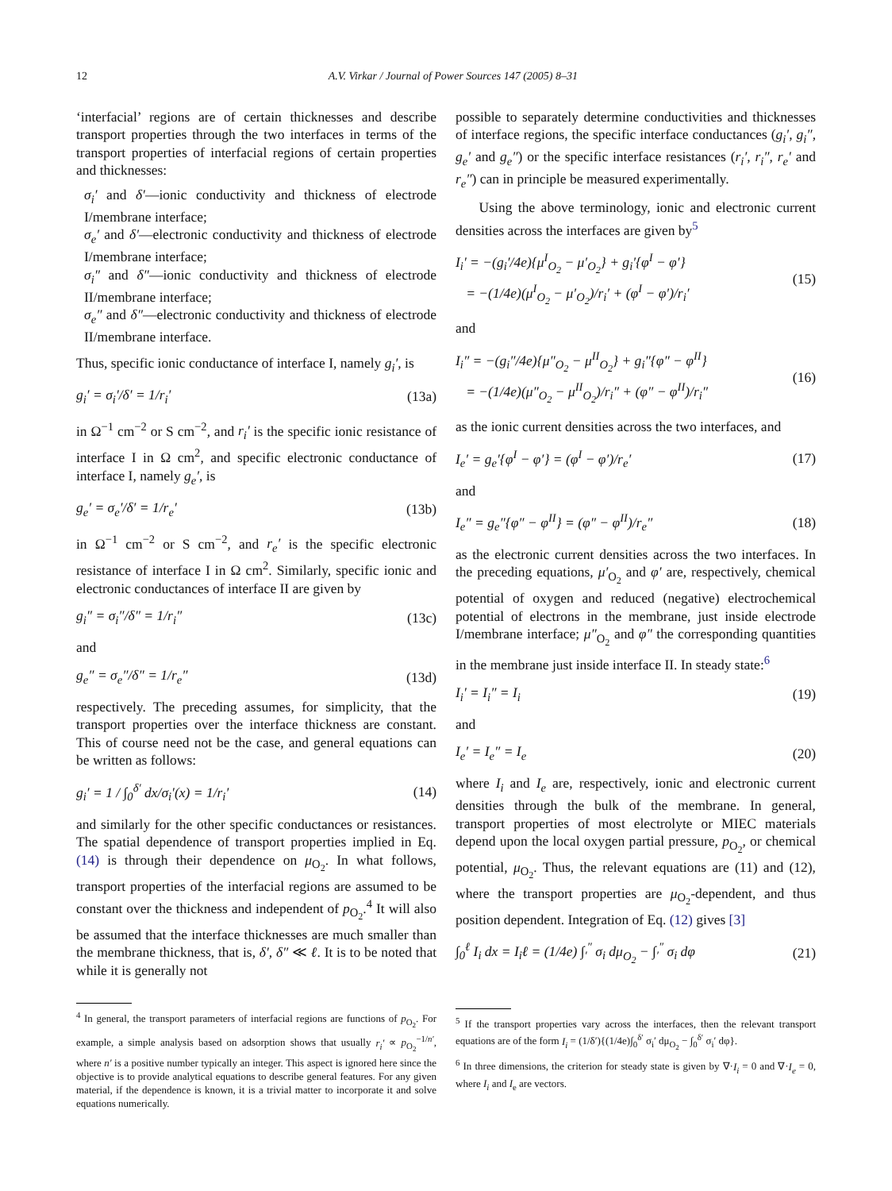12 A.V. Virkar / Journal of Power Sources 147 (2005) 8–31
‘interfacial’ regions are of certain thicknesses and describe transport properties through the two interfaces in terms of the transport properties of interfacial regions of certain properties and thicknesses:
σ<sub>i</sub>′ and δ′—ionic conductivity and thickness of electrode I/membrane interface;
σ<sub>e</sub>′ and δ′—electronic conductivity and thickness of electrode I/membrane interface;
σ<sub>i</sub>″ and δ″—ionic conductivity and thickness of electrode II/membrane interface;
σ<sub>e</sub>″ and δ″—electronic conductivity and thickness of electrode II/membrane interface.
Thus, specific ionic conductance of interface I, namely g<sub>i</sub>′, is
g<sub>i</sub>′ = σ<sub>i</sub>′/δ′ = 1/r<sub>i</sub>′ (13a)
in Ω<sup>−1</sup> cm<sup>−2</sup> or S cm<sup>−2</sup>, and r<sub>i</sub>′ is the specific ionic resistance of interface I in Ω cm<sup>2</sup>, and specific electronic conductance of interface I, namely g<sub>e</sub>′, is
g<sub>e</sub>′ = σ<sub>e</sub>′/δ′ = 1/r<sub>e</sub>′ (13b)
in Ω<sup>−1</sup> cm<sup>−2</sup> or S cm<sup>−2</sup>, and r<sub>e</sub>′ is the specific electronic resistance of interface I in Ω cm<sup>2</sup>. Similarly, specific ionic and electronic conductances of interface II are given by
g<sub>i</sub>″ = σ<sub>i</sub>″/δ″ = 1/r<sub>i</sub>″ (13c)
and
g<sub>e</sub>″ = σ<sub>e</sub>″/δ″ = 1/r<sub>e</sub>″ (13d)
respectively. The preceding assumes, for simplicity, that the transport properties over the interface thickness are constant. This of course need not be the case, and general equations can be written as follows:
g<sub>i</sub>′ = 1 / ∫<sub>0</sub><sup>δ′</sup> dx/σ<sub>i</sub>′(x) = 1/r<sub>i</sub>′ (14)
and similarly for the other specific conductances or resistances. The spatial dependence of transport properties implied in Eq. (14) is through their dependence on μ<sub>O<sub>2</sub></sub>. In what follows, transport properties of the interfacial regions are assumed to be constant over the thickness and independent of p<sub>O<sub>2</sub></sub>.<sup>4</sup> It will also be assumed that the interface thicknesses are much smaller than the membrane thickness, that is, δ′, δ″ ≪ ℓ. It is to be noted that while it is generally not
<sup>4</sup> In general, the transport parameters of interfacial regions are functions of p<sub>O<sub>2</sub></sub>. For example, a simple analysis based on adsorption shows that usually r<sub>i</sub>′ ∝ p<sub>O<sub>2</sub></sub><sup>−1/n′</sup>, where n′ is a positive number typically an integer. This aspect is ignored here since the objective is to provide analytical equations to describe general features. For any given material, if the dependence is known, it is a trivial matter to incorporate it and solve equations numerically.
possible to separately determine conductivities and thicknesses of interface regions, the specific interface conductances (g<sub>i</sub>′, g<sub>i</sub>″, g<sub>e</sub>′ and g<sub>e</sub>″) or the specific interface resistances (r<sub>i</sub>′, r<sub>i</sub>″, r<sub>e</sub>′ and r<sub>e</sub>″) can in principle be measured experimentally.
Using the above terminology, ionic and electronic current densities across the interfaces are given by<sup>5</sup>
I<sub>i</sub>′ = −(g<sub>i</sub>′/4e){μ<sup>I</sup><sub>O<sub>2</sub></sub> − μ′<sub>O<sub>2</sub></sub>} + g<sub>i</sub>′{φ<sup>I</sup> − φ′}
= −(1/4e)(μ<sup>I</sup><sub>O<sub>2</sub></sub> − μ′<sub>O<sub>2</sub></sub>)/r<sub>i</sub>′ + (φ<sup>I</sup> − φ′)/r<sub>i</sub>′ (15)
and
I<sub>i</sub>″ = −(g<sub>i</sub>″/4e){μ″<sub>O<sub>2</sub></sub> − μ<sup>II</sup><sub>O<sub>2</sub></sub>} + g<sub>i</sub>″{φ″ − φ<sup>II</sup>}
= −(1/4e)(μ″<sub>O<sub>2</sub></sub> − μ<sup>II</sup><sub>O<sub>2</sub></sub>)/r<sub>i</sub>″ + (φ″ − φ<sup>II</sup>)/r<sub>i</sub>″ (16)
as the ionic current densities across the two interfaces, and
I<sub>e</sub>′ = g<sub>e</sub>′{φ<sup>I</sup> − φ′} = (φ<sup>I</sup> − φ′)/r<sub>e</sub>′ (17)
and
I<sub>e</sub>″ = g<sub>e</sub>″{φ″ − φ<sup>II</sup>} = (φ″ − φ<sup>II</sup>)/r<sub>e</sub>″ (18)
as the electronic current densities across the two interfaces. In the preceding equations, μ′<sub>O<sub>2</sub></sub> and φ′ are, respectively, chemical potential of oxygen and reduced (negative) electrochemical potential of electrons in the membrane, just inside electrode I/membrane interface; μ″<sub>O<sub>2</sub></sub> and φ″ the corresponding quantities in the membrane just inside interface II. In steady state:<sup>6</sup>
I<sub>i</sub>′ = I<sub>i</sub>″ = I<sub>i</sub> (19)
and
I<sub>e</sub>′ = I<sub>e</sub>″ = I<sub>e</sub> (20)
where I<sub>i</sub> and I<sub>e</sub> are, respectively, ionic and electronic current densities through the bulk of the membrane. In general, transport properties of most electrolyte or MIEC materials depend upon the local oxygen partial pressure, p<sub>O<sub>2</sub></sub>, or chemical potential, μ<sub>O<sub>2</sub></sub>. Thus, the relevant equations are (11) and (12), where the transport properties are μ<sub>O<sub>2</sub></sub>-dependent, and thus position dependent. Integration of Eq. (12) gives [3]
∫<sub>0</sub><sup>ℓ</sup> I<sub>i</sub> dx = I<sub>i</sub>ℓ = (1/4e) ∫<sub>′</sub><sup>″</sup> σ<sub>i</sub> dμ<sub>O<sub>2</sub></sub> − ∫<sub>′</sub><sup>″</sup> σ<sub>i</sub> dφ (21)
<sup>5</sup> If the transport properties vary across the interfaces, then the relevant transport equations are of the form I<sub>i</sub> = (1/δ′){(1/4e)∫<sub>0</sub><sup>δ′</sup> σ<sub>i</sub>′ dμ<sub>O<sub>2</sub></sub> − ∫<sub>0</sub><sup>δ′</sup> σ<sub>i</sub>′ dφ}.
<sup>6</sup> In three dimensions, the criterion for steady state is given by ∇·I<sub>i</sub> = 0 and ∇·I<sub>e</sub> = 0, where I<sub>i</sub> and I<sub>e</sub> are vectors.